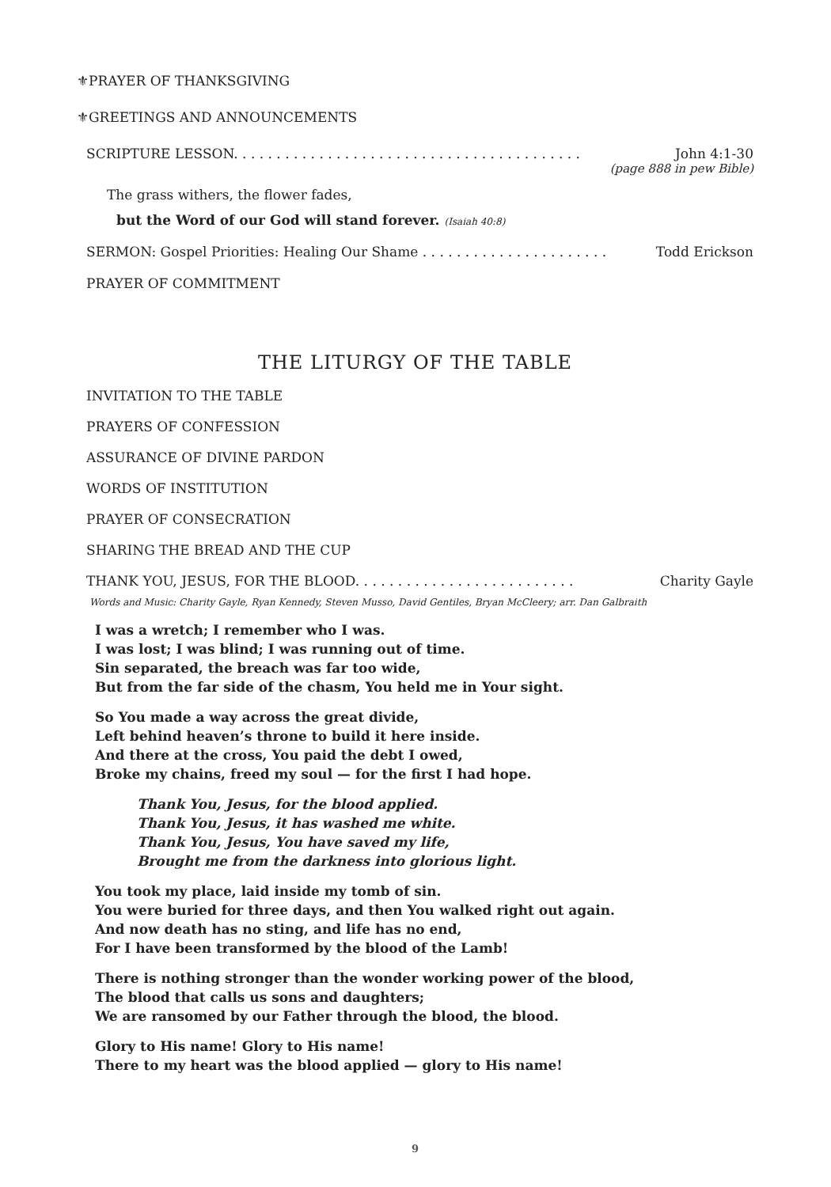⚜PRAYER OF THANKSGIVING
⚜GREETINGS AND ANNOUNCEMENTS
SCRIPTURE LESSON. . . . . . . . . . . . . . . . . . . . . . . . . . . . . . . . . . . . . . . . . John 4:1-30
(page 888 in pew Bible)
The grass withers, the flower fades,
but the Word of our God will stand forever. (Isaiah 40:8)
SERMON: Gospel Priorities: Healing Our Shame . . . . . . . . . . . . . . . . . . . . . . Todd Erickson
PRAYER OF COMMITMENT
THE LITURGY OF THE TABLE
INVITATION TO THE TABLE
PRAYERS OF CONFESSION
ASSURANCE OF DIVINE PARDON
WORDS OF INSTITUTION
PRAYER OF CONSECRATION
SHARING THE BREAD AND THE CUP
THANK YOU, JESUS, FOR THE BLOOD. . . . . . . . . . . . . . . . . . . . . . . . . . Charity Gayle
Words and Music: Charity Gayle, Ryan Kennedy, Steven Musso, David Gentiles, Bryan McCleery; arr. Dan Galbraith
I was a wretch; I remember who I was.
I was lost; I was blind; I was running out of time.
Sin separated, the breach was far too wide,
But from the far side of the chasm, You held me in Your sight.
So You made a way across the great divide,
Left behind heaven’s throne to build it here inside.
And there at the cross, You paid the debt I owed,
Broke my chains, freed my soul — for the first I had hope.
Thank You, Jesus, for the blood applied.
Thank You, Jesus, it has washed me white.
Thank You, Jesus, You have saved my life,
Brought me from the darkness into glorious light.
You took my place, laid inside my tomb of sin.
You were buried for three days, and then You walked right out again.
And now death has no sting, and life has no end,
For I have been transformed by the blood of the Lamb!
There is nothing stronger than the wonder working power of the blood,
The blood that calls us sons and daughters;
We are ransomed by our Father through the blood, the blood.
Glory to His name! Glory to His name!
There to my heart was the blood applied — glory to His name!
9